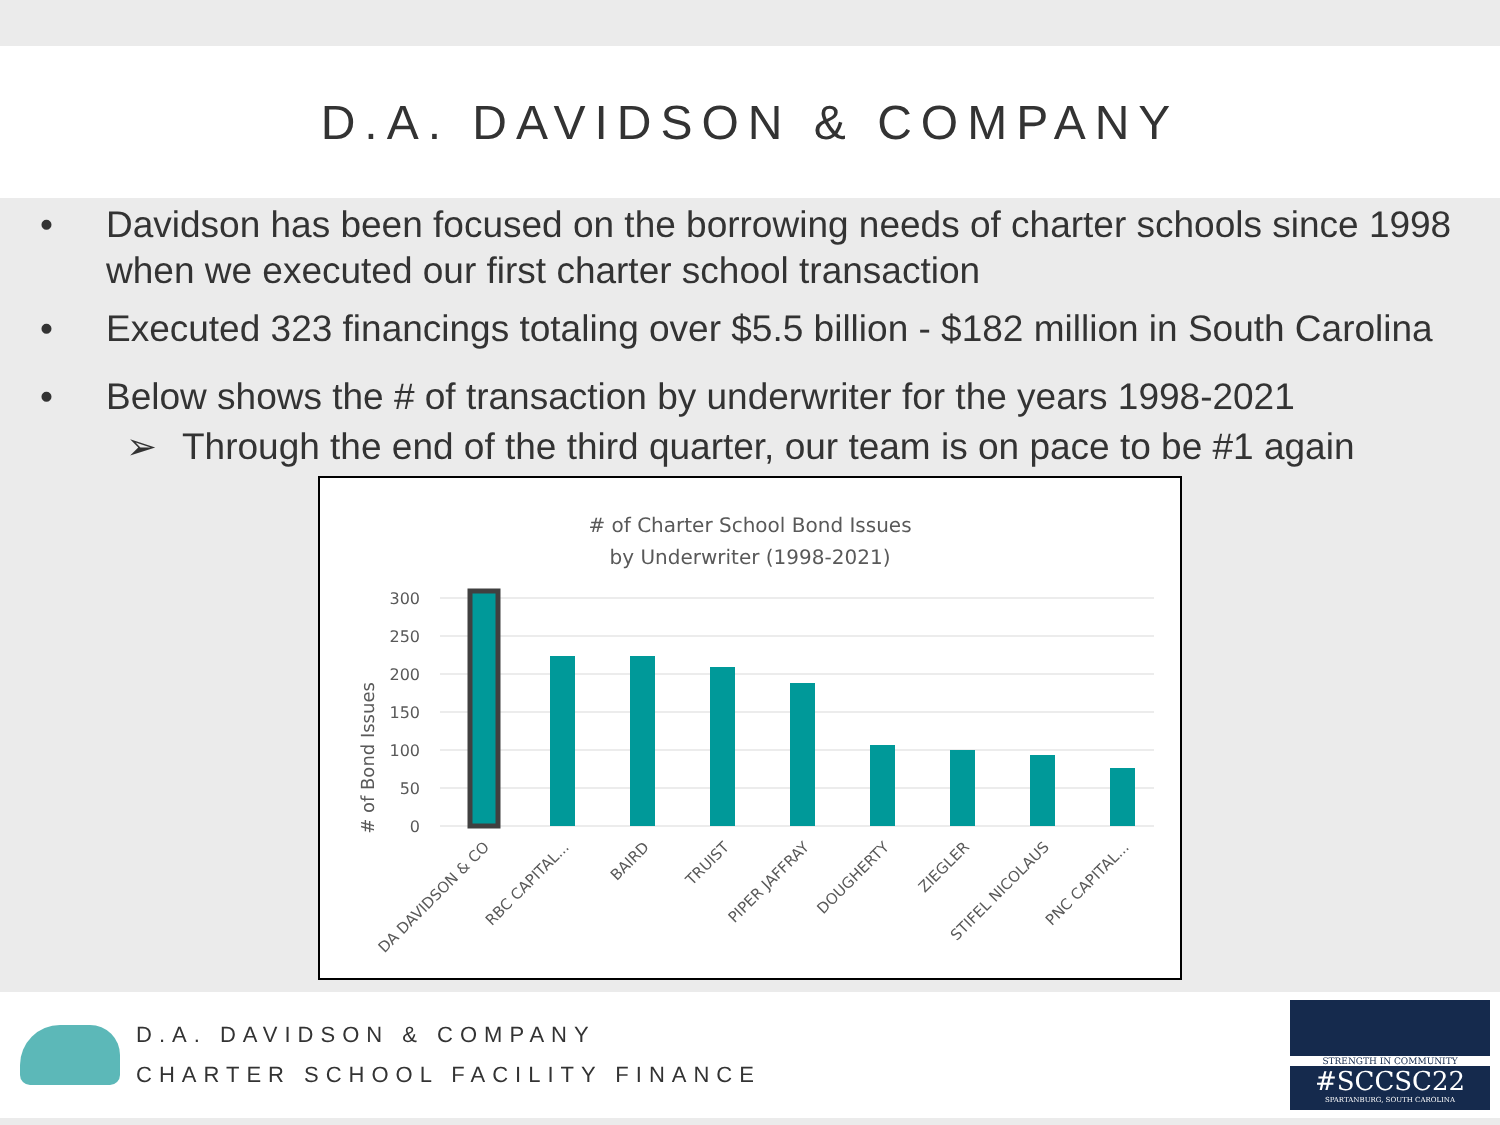D.A. DAVIDSON & COMPANY
• Davidson has been focused on the borrowing needs of charter schools since 1998 when we executed our first charter school transaction
• Executed 323 financings totaling over $5.5 billion - $182 million in South Carolina
• Below shows the # of transaction by underwriter for the years 1998-2021
➢ Through the end of the third quarter, our team is on pace to be #1 again
# of Charter School Bond Issues
by Underwriter (1998-2021)
# of Bond Issues
300
250
200
150
100
50
0
DA DAVIDSON & CO
RBC CAPITAL...
BAIRD
TRUIST
PIPER JAFFRAY
DOUGHERTY
ZIEGLER
STIFEL NICOLAUS
PNC CAPITAL...
D.A. DAVIDSON & COMPANY
CHARTER SCHOOL FACILITY FINANCE
STRENGTH IN COMMUNITY
#SCCSC22
SPARTANBURG, SOUTH CAROLINA